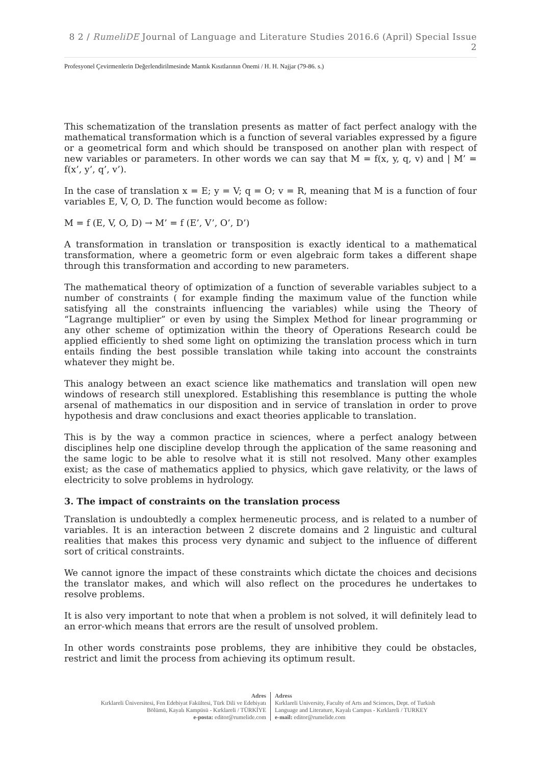8 2 / RumeliDE Journal of Language and Literature Studies 2016.6 (April) Special Issue 2
Profesyonel Çevirmenlerin Değerlendirilmesinde Mantık Kısıtlarının Önemi / H. H. Najjar (79-86. s.)
This schematization of the translation presents as matter of fact perfect analogy with the mathematical transformation which is a function of several variables expressed by a figure or a geometrical form and which should be transposed on another plan with respect of new variables or parameters. In other words we can say that M = f(x, y, q, v) and | M’ = f(x’, y’, q’, v’).
In the case of translation x = E; y = V; q = O; v = R, meaning that M is a function of four variables E, V, O, D. The function would become as follow:
M = f (E, V, O, D) → M’ = f (E’, V’, O’, D’)
A transformation in translation or transposition is exactly identical to a mathematical transformation, where a geometric form or even algebraic form takes a different shape through this transformation and according to new parameters.
The mathematical theory of optimization of a function of severable variables subject to a number of constraints ( for example finding the maximum value of the function while satisfying all the constraints influencing the variables) while using the Theory of “Lagrange multiplier” or even by using the Simplex Method for linear programming or any other scheme of optimization within the theory of Operations Research could be applied efficiently to shed some light on optimizing the translation process which in turn entails finding the best possible translation while taking into account the constraints whatever they might be.
This analogy between an exact science like mathematics and translation will open new windows of research still unexplored. Establishing this resemblance is putting the whole arsenal of mathematics in our disposition and in service of translation in order to prove hypothesis and draw conclusions and exact theories applicable to translation.
This is by the way a common practice in sciences, where a perfect analogy between disciplines help one discipline develop through the application of the same reasoning and the same logic to be able to resolve what it is still not resolved. Many other examples exist; as the case of mathematics applied to physics, which gave relativity, or the laws of electricity to solve problems in hydrology.
3. The impact of constraints on the translation process
Translation is undoubtedly a complex hermeneutic process, and is related to a number of variables. It is an interaction between 2 discrete domains and 2 linguistic and cultural realities that makes this process very dynamic and subject to the influence of different sort of critical constraints.
We cannot ignore the impact of these constraints which dictate the choices and decisions the translator makes, and which will also reflect on the procedures he undertakes to resolve problems.
It is also very important to note that when a problem is not solved, it will definitely lead to an error-which means that errors are the result of unsolved problem.
In other words constraints pose problems, they are inhibitive they could be obstacles, restrict and limit the process from achieving its optimum result.
Adres
Kırklareli Üniversitesi, Fen Edebiyat Fakültesi, Türk Dili ve Edebiyatı
Bölümü, Kayalı Kampüsü - Kırklareli / TÜRKİYE
e-posta: editor@rumelide.com
Adress
Kırklareli University, Faculty of Arts and Sciences, Dept. of Turkish
Language and Literature, Kayalı Campus - Kırklareli / TURKEY
e-mail: editor@rumelide.com